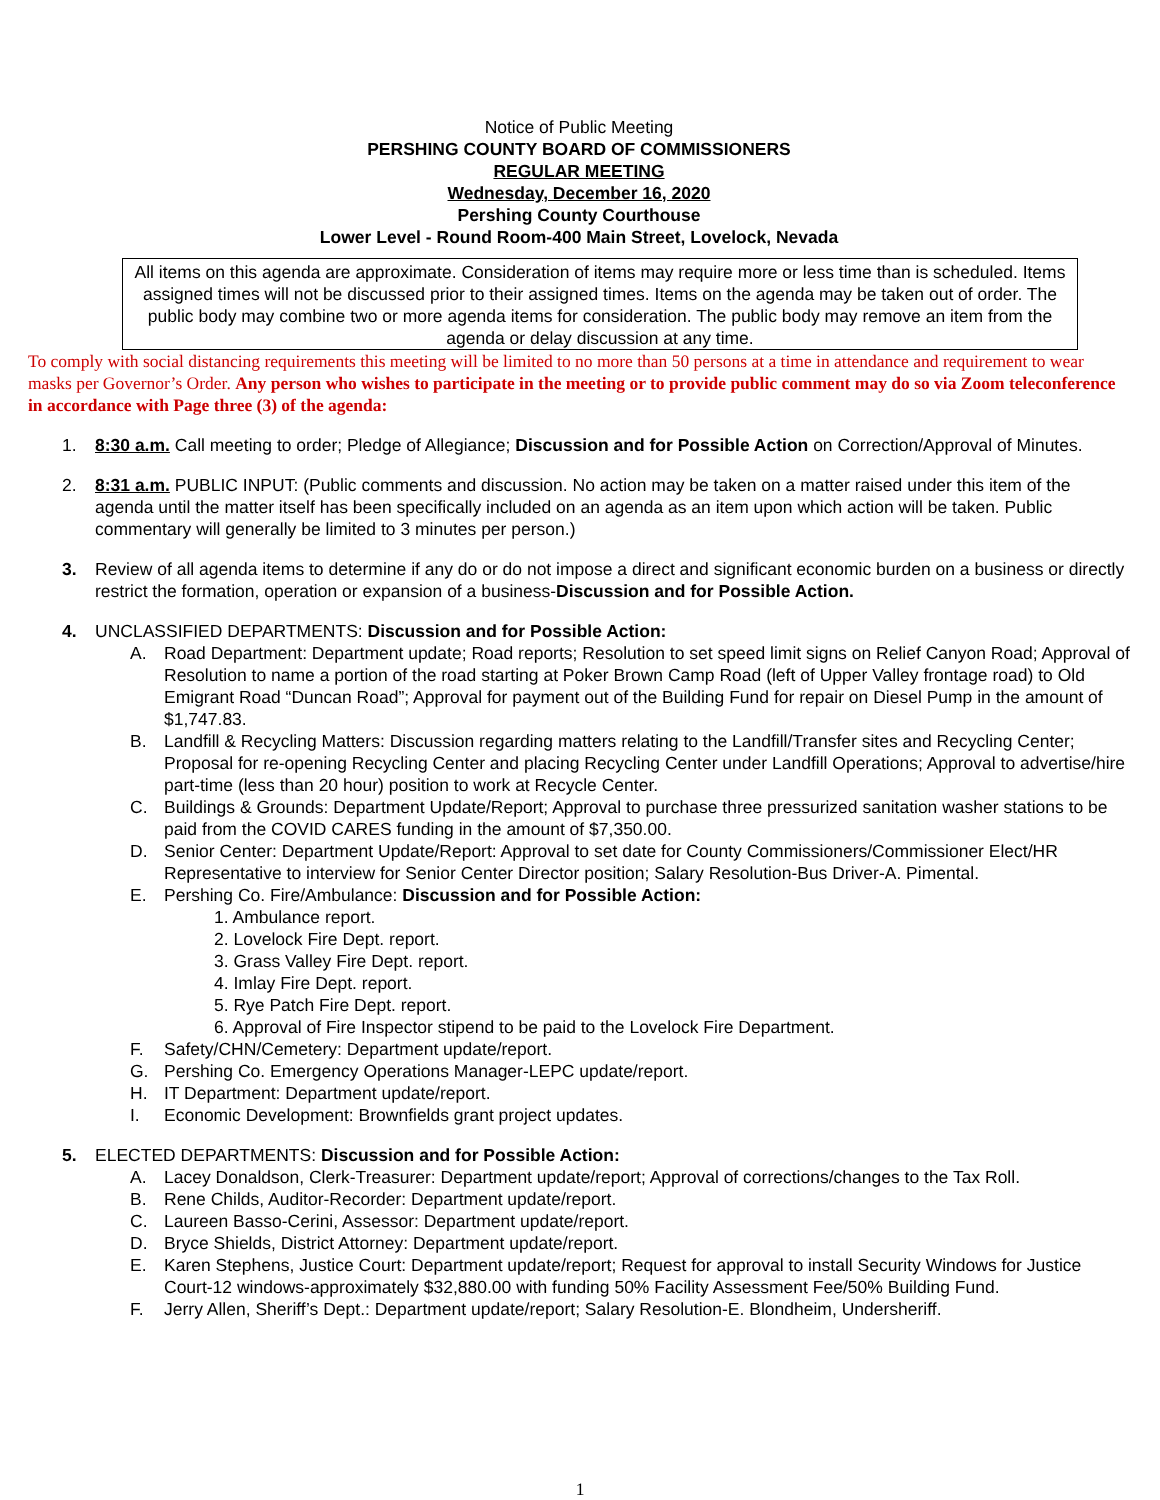Notice of Public Meeting
PERSHING COUNTY BOARD OF COMMISSIONERS
REGULAR MEETING
Wednesday, December 16, 2020
Pershing County Courthouse
Lower Level - Round Room-400 Main Street, Lovelock, Nevada
All items on this agenda are approximate. Consideration of items may require more or less time than is scheduled. Items assigned times will not be discussed prior to their assigned times. Items on the agenda may be taken out of order. The public body may combine two or more agenda items for consideration. The public body may remove an item from the agenda or delay discussion at any time.
To comply with social distancing requirements this meeting will be limited to no more than 50 persons at a time in attendance and requirement to wear masks per Governor’s Order. Any person who wishes to participate in the meeting or to provide public comment may do so via Zoom teleconference in accordance with Page three (3) of the agenda:
1. 8:30 a.m. Call meeting to order; Pledge of Allegiance; Discussion and for Possible Action on Correction/Approval of Minutes.
2. 8:31 a.m. PUBLIC INPUT: (Public comments and discussion. No action may be taken on a matter raised under this item of the agenda until the matter itself has been specifically included on an agenda as an item upon which action will be taken. Public commentary will generally be limited to 3 minutes per person.)
3. Review of all agenda items to determine if any do or do not impose a direct and significant economic burden on a business or directly restrict the formation, operation or expansion of a business-Discussion and for Possible Action.
4. UNCLASSIFIED DEPARTMENTS: Discussion and for Possible Action:
A. Road Department: Department update; Road reports; Resolution to set speed limit signs on Relief Canyon Road; Approval of Resolution to name a portion of the road starting at Poker Brown Camp Road (left of Upper Valley frontage road) to Old Emigrant Road “Duncan Road”; Approval for payment out of the Building Fund for repair on Diesel Pump in the amount of $1,747.83.
B. Landfill & Recycling Matters: Discussion regarding matters relating to the Landfill/Transfer sites and Recycling Center; Proposal for re-opening Recycling Center and placing Recycling Center under Landfill Operations; Approval to advertise/hire part-time (less than 20 hour) position to work at Recycle Center.
C. Buildings & Grounds: Department Update/Report; Approval to purchase three pressurized sanitation washer stations to be paid from the COVID CARES funding in the amount of $7,350.00.
D. Senior Center: Department Update/Report: Approval to set date for County Commissioners/Commissioner Elect/HR Representative to interview for Senior Center Director position; Salary Resolution-Bus Driver-A. Pimental.
E. Pershing Co. Fire/Ambulance: Discussion and for Possible Action:
1. Ambulance report.
2. Lovelock Fire Dept. report.
3. Grass Valley Fire Dept. report.
4. Imlay Fire Dept. report.
5. Rye Patch Fire Dept. report.
6. Approval of Fire Inspector stipend to be paid to the Lovelock Fire Department.
F. Safety/CHN/Cemetery: Department update/report.
G. Pershing Co. Emergency Operations Manager-LEPC update/report.
H. IT Department: Department update/report.
I. Economic Development: Brownfields grant project updates.
5. ELECTED DEPARTMENTS: Discussion and for Possible Action:
A. Lacey Donaldson, Clerk-Treasurer: Department update/report; Approval of corrections/changes to the Tax Roll.
B. Rene Childs, Auditor-Recorder: Department update/report.
C. Laureen Basso-Cerini, Assessor: Department update/report.
D. Bryce Shields, District Attorney: Department update/report.
E. Karen Stephens, Justice Court: Department update/report; Request for approval to install Security Windows for Justice Court-12 windows-approximately $32,880.00 with funding 50% Facility Assessment Fee/50% Building Fund.
F. Jerry Allen, Sheriff’s Dept.: Department update/report; Salary Resolution-E. Blondheim, Undersheriff.
1